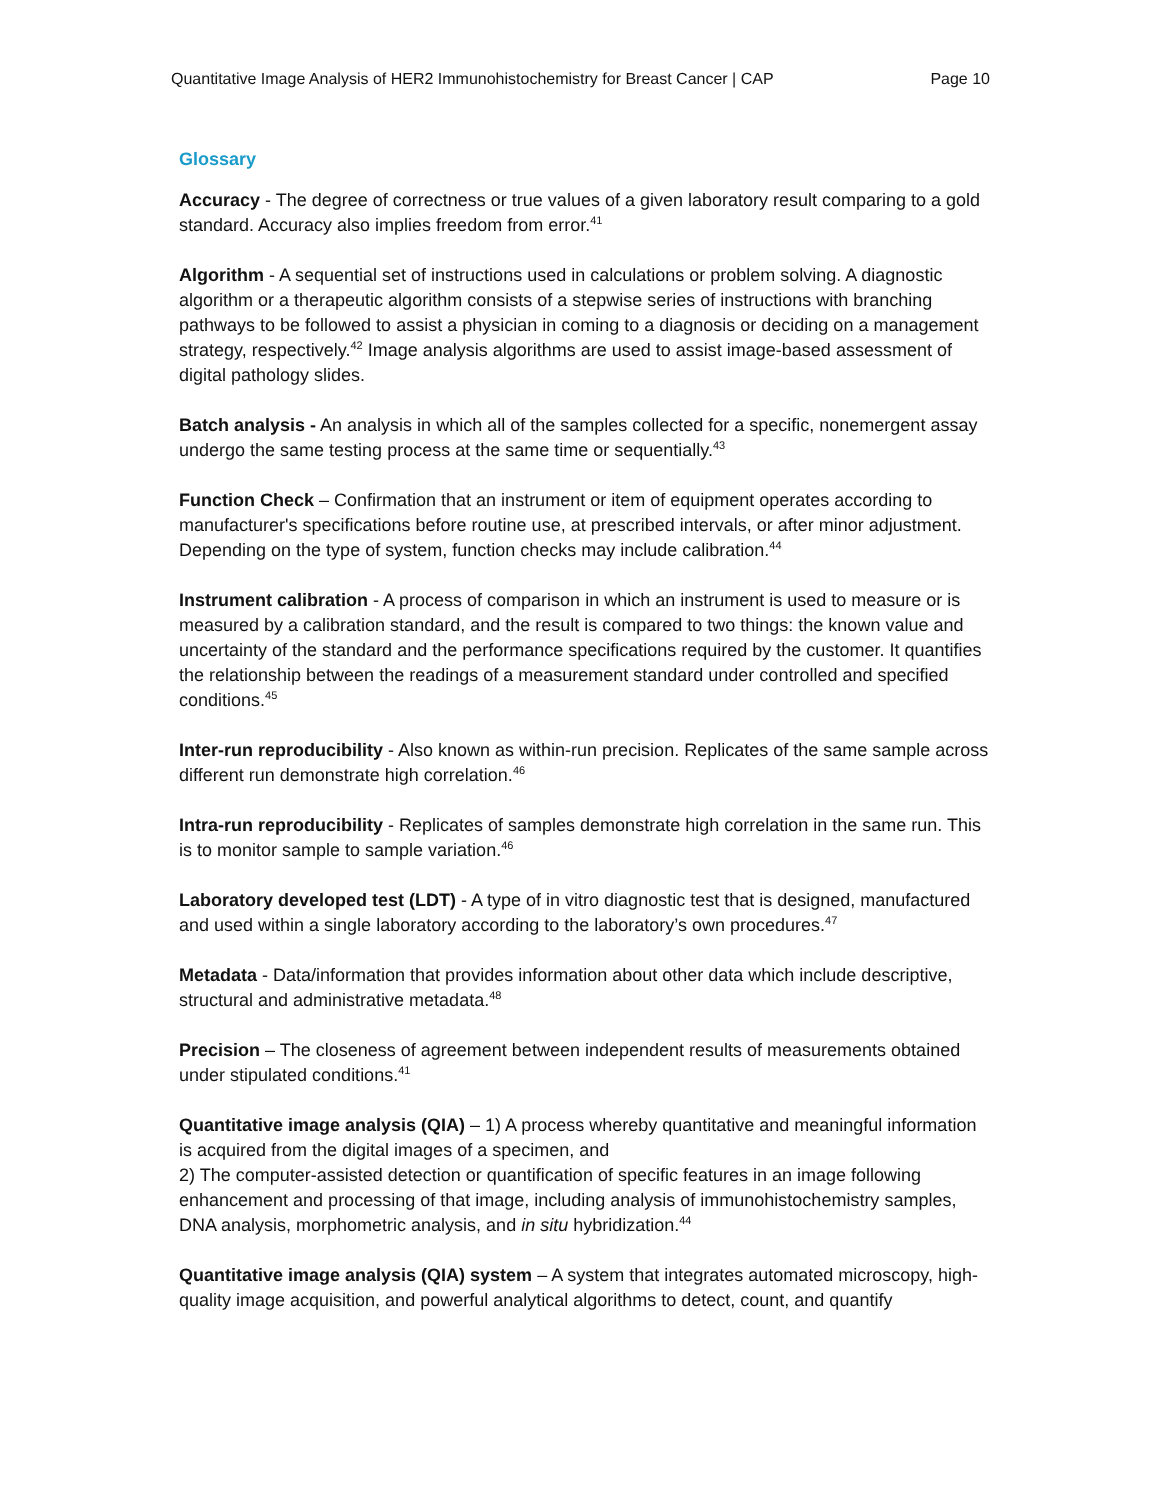Quantitative Image Analysis of HER2 Immunohistochemistry for Breast Cancer | CAP Page 10
Glossary
Accuracy - The degree of correctness or true values of a given laboratory result comparing to a gold standard. Accuracy also implies freedom from error.<sup>41</sup>
Algorithm - A sequential set of instructions used in calculations or problem solving. A diagnostic algorithm or a therapeutic algorithm consists of a stepwise series of instructions with branching pathways to be followed to assist a physician in coming to a diagnosis or deciding on a management strategy, respectively.<sup>42</sup> Image analysis algorithms are used to assist image-based assessment of digital pathology slides.
Batch analysis - An analysis in which all of the samples collected for a specific, nonemergent assay undergo the same testing process at the same time or sequentially.<sup>43</sup>
Function Check – Confirmation that an instrument or item of equipment operates according to manufacturer's specifications before routine use, at prescribed intervals, or after minor adjustment. Depending on the type of system, function checks may include calibration.<sup>44</sup>
Instrument calibration - A process of comparison in which an instrument is used to measure or is measured by a calibration standard, and the result is compared to two things: the known value and uncertainty of the standard and the performance specifications required by the customer. It quantifies the relationship between the readings of a measurement standard under controlled and specified conditions.<sup>45</sup>
Inter-run reproducibility - Also known as within-run precision. Replicates of the same sample across different run demonstrate high correlation.<sup>46</sup>
Intra-run reproducibility - Replicates of samples demonstrate high correlation in the same run. This is to monitor sample to sample variation.<sup>46</sup>
Laboratory developed test (LDT) - A type of in vitro diagnostic test that is designed, manufactured and used within a single laboratory according to the laboratory’s own procedures.<sup>47</sup>
Metadata - Data/information that provides information about other data which include descriptive, structural and administrative metadata.<sup>48</sup>
Precision – The closeness of agreement between independent results of measurements obtained under stipulated conditions.<sup>41</sup>
Quantitative image analysis (QIA) – 1) A process whereby quantitative and meaningful information is acquired from the digital images of a specimen, and
2) The computer-assisted detection or quantification of specific features in an image following enhancement and processing of that image, including analysis of immunohistochemistry samples, DNA analysis, morphometric analysis, and in situ hybridization.<sup>44</sup>
Quantitative image analysis (QIA) system – A system that integrates automated microscopy, high-quality image acquisition, and powerful analytical algorithms to detect, count, and quantify